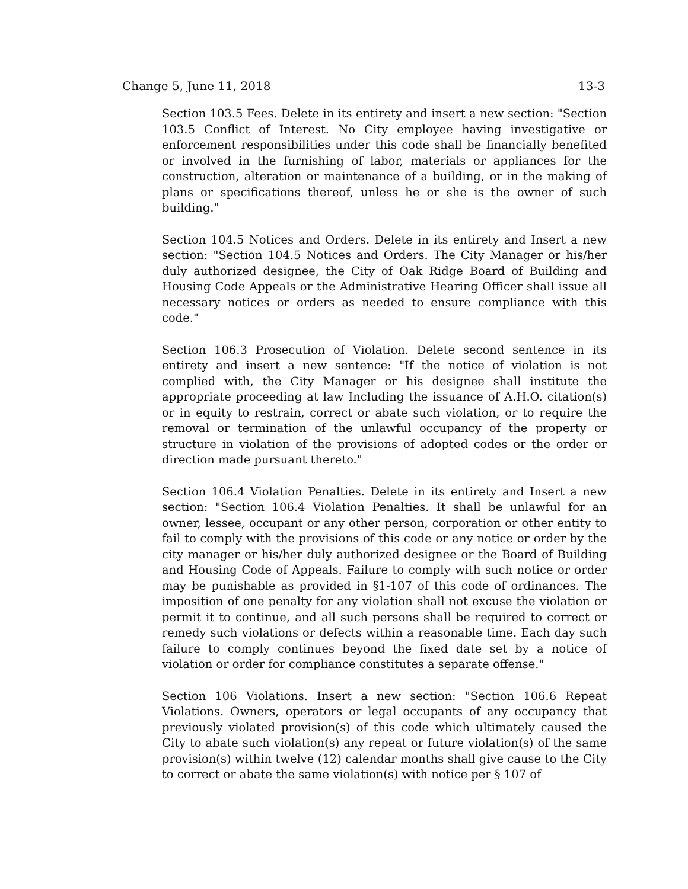Change 5, June 11, 2018 13-3
Section 103.5 Fees. Delete in its entirety and insert a new section: "Section 103.5 Conflict of Interest. No City employee having investigative or enforcement responsibilities under this code shall be financially benefited or involved in the furnishing of labor, materials or appliances for the construction, alteration or maintenance of a building, or in the making of plans or specifications thereof, unless he or she is the owner of such building."
Section 104.5 Notices and Orders. Delete in its entirety and Insert a new section: "Section 104.5 Notices and Orders. The City Manager or his/her duly authorized designee, the City of Oak Ridge Board of Building and Housing Code Appeals or the Administrative Hearing Officer shall issue all necessary notices or orders as needed to ensure compliance with this code."
Section 106.3 Prosecution of Violation. Delete second sentence in its entirety and insert a new sentence: "If the notice of violation is not complied with, the City Manager or his designee shall institute the appropriate proceeding at law Including the issuance of A.H.O. citation(s) or in equity to restrain, correct or abate such violation, or to require the removal or termination of the unlawful occupancy of the property or structure in violation of the provisions of adopted codes or the order or direction made pursuant thereto."
Section 106.4 Violation Penalties. Delete in its entirety and Insert a new section: "Section 106.4 Violation Penalties. It shall be unlawful for an owner, lessee, occupant or any other person, corporation or other entity to fail to comply with the provisions of this code or any notice or order by the city manager or his/her duly authorized designee or the Board of Building and Housing Code of Appeals. Failure to comply with such notice or order may be punishable as provided in §1-107 of this code of ordinances. The imposition of one penalty for any violation shall not excuse the violation or permit it to continue, and all such persons shall be required to correct or remedy such violations or defects within a reasonable time. Each day such failure to comply continues beyond the fixed date set by a notice of violation or order for compliance constitutes a separate offense."
Section 106 Violations. Insert a new section: "Section 106.6 Repeat Violations. Owners, operators or legal occupants of any occupancy that previously violated provision(s) of this code which ultimately caused the City to abate such violation(s) any repeat or future violation(s) of the same provision(s) within twelve (12) calendar months shall give cause to the City to correct or abate the same violation(s) with notice per § 107 of